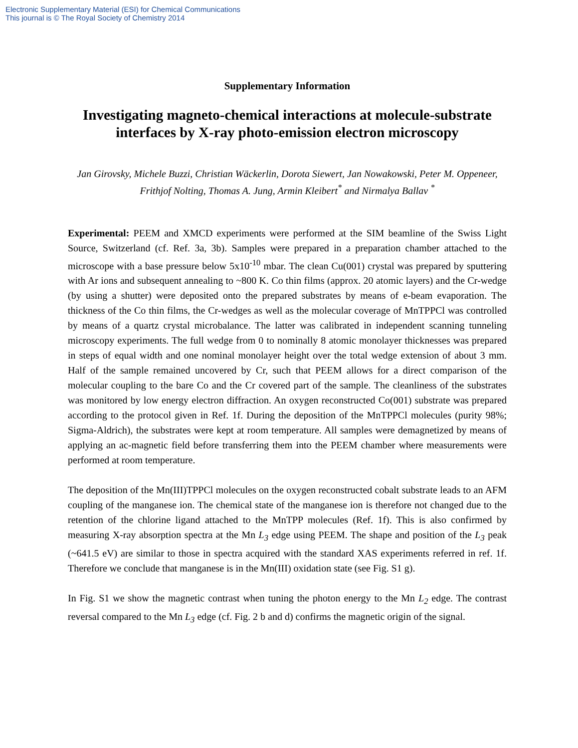Electronic Supplementary Material (ESI) for Chemical Communications
This journal is © The Royal Society of Chemistry 2014
Supplementary Information
Investigating magneto-chemical interactions at molecule-substrate interfaces by X-ray photo-emission electron microscopy
Jan Girovsky, Michele Buzzi, Christian Wäckerlin, Dorota Siewert, Jan Nowakowski, Peter M. Oppeneer, Frithjof Nolting, Thomas A. Jung, Armin Kleibert<sup>*</sup> and Nirmalya Ballav <sup>*</sup>
Experimental: PEEM and XMCD experiments were performed at the SIM beamline of the Swiss Light Source, Switzerland (cf. Ref. 3a, 3b). Samples were prepared in a preparation chamber attached to the microscope with a base pressure below 5x10<sup>-10</sup> mbar. The clean Cu(001) crystal was prepared by sputtering with Ar ions and subsequent annealing to ~800 K. Co thin films (approx. 20 atomic layers) and the Cr-wedge (by using a shutter) were deposited onto the prepared substrates by means of e-beam evaporation. The thickness of the Co thin films, the Cr-wedges as well as the molecular coverage of MnTPPCl was controlled by means of a quartz crystal microbalance. The latter was calibrated in independent scanning tunneling microscopy experiments. The full wedge from 0 to nominally 8 atomic monolayer thicknesses was prepared in steps of equal width and one nominal monolayer height over the total wedge extension of about 3 mm. Half of the sample remained uncovered by Cr, such that PEEM allows for a direct comparison of the molecular coupling to the bare Co and the Cr covered part of the sample. The cleanliness of the substrates was monitored by low energy electron diffraction. An oxygen reconstructed Co(001) substrate was prepared according to the protocol given in Ref. 1f. During the deposition of the MnTPPCl molecules (purity 98%; Sigma-Aldrich), the substrates were kept at room temperature. All samples were demagnetized by means of applying an ac-magnetic field before transferring them into the PEEM chamber where measurements were performed at room temperature.
The deposition of the Mn(III)TPPCl molecules on the oxygen reconstructed cobalt substrate leads to an AFM coupling of the manganese ion. The chemical state of the manganese ion is therefore not changed due to the retention of the chlorine ligand attached to the MnTPP molecules (Ref. 1f). This is also confirmed by measuring X-ray absorption spectra at the Mn L<sub>3</sub> edge using PEEM. The shape and position of the L<sub>3</sub> peak (~641.5 eV) are similar to those in spectra acquired with the standard XAS experiments referred in ref. 1f. Therefore we conclude that manganese is in the Mn(III) oxidation state (see Fig. S1 g).
In Fig. S1 we show the magnetic contrast when tuning the photon energy to the Mn L<sub>2</sub> edge. The contrast reversal compared to the Mn L<sub>3</sub> edge (cf. Fig. 2 b and d) confirms the magnetic origin of the signal.